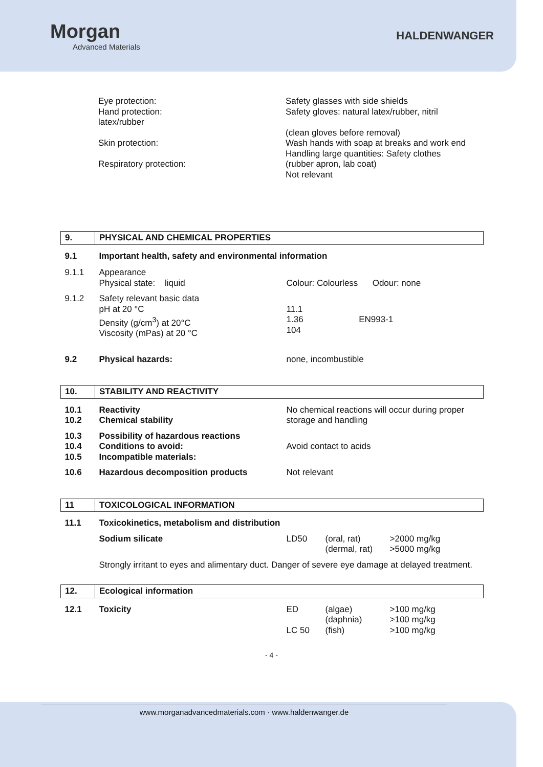Morgan
Advanced Materials
HALDENWANGER
| | Eye protection: Hand protection: latex/rubber Skin protection: Respiratory protection: | Safety glasses with side shields Safety gloves: natural latex/rubber, nitril (clean gloves before removal) Wash hands with soap at breaks and work end Handling large quantities: Safety clothes (rubber apron, lab coat) Not relevant |
| 9. | PHYSICAL AND CHEMICAL PROPERTIES | | | |
| 9.1 | Important health, safety and environmental information | | | |
| 9.1.1 | Appearance Physical state: liquid | Colour: Colourless Odour: none | | |
| 9.1.2 | Safety relevant basic data pH at 20 °C Density (g/cm<sup>3</sup>) at 20°C Viscosity (mPas) at 20 °C | 11.1 1.36 EN993-1 104 | | |
| 9.2 | Physical hazards: | none, incombustible | | |
| 10. | STABILITY AND REACTIVITY | | | |
| 10.1 10.2 | Reactivity Chemical stability | No chemical reactions will occur during proper storage and handling | | |
| 10.3 10.4 10.5 | Possibility of hazardous reactions Conditions to avoid: Incompatible materials: | Avoid contact to acids | | |
| 10.6 | Hazardous decomposition products | Not relevant | | |
| 11 | TOXICOLOGICAL INFORMATION | | | |
| 11.1 | Toxicokinetics, metabolism and distribution | | | |
| | Sodium silicate | LD50 | (oral, rat) (dermal, rat) | >2000 mg/kg >5000 mg/kg |
| | Strongly irritant to eyes and alimentary duct. Danger of severe eye damage at delayed treatment. | | | |
| 12. | Ecological information | | | |
| 12.1 | Toxicity | ED LC 50 | (algae) (daphnia) (fish) | >100 mg/kg >100 mg/kg >100 mg/kg |
- 4 -
www.morganadvancedmaterials.com · www.haldenwanger.de